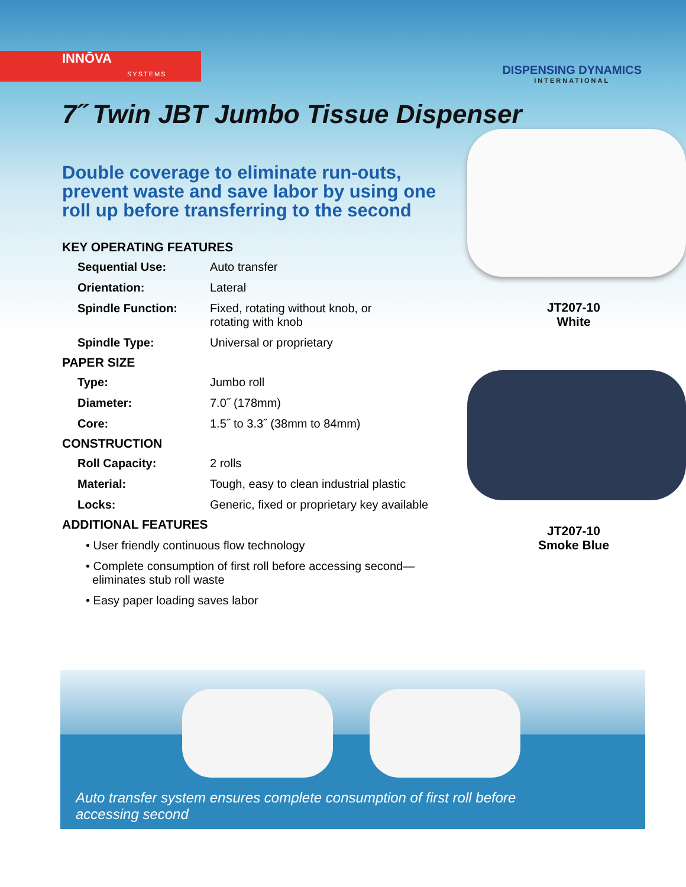INNŌVA
SYSTEMS
DISPENSING DYNAMICS
INTERNATIONAL
7˝ Twin JBT Jumbo Tissue Dispenser
Double coverage to eliminate run-outs, prevent waste and save labor by using one roll up before transferring to the second
KEY OPERATING FEATURES
| Sequential Use: | Auto transfer |
| Orientation: | Lateral |
| Spindle Function: | Fixed, rotating without knob, or rotating with knob |
| Spindle Type: | Universal or proprietary |
PAPER SIZE
| Type: | Jumbo roll |
| Diameter: | 7.0˝ (178mm) |
| Core: | 1.5˝ to 3.3˝ (38mm to 84mm) |
CONSTRUCTION
| Roll Capacity: | 2 rolls |
| Material: | Tough, easy to clean industrial plastic |
| Locks: | Generic, fixed or proprietary key available |
ADDITIONAL FEATURES
• User friendly continuous flow technology
• Complete consumption of first roll before accessing second—
eliminates stub roll waste
• Easy paper loading saves labor
JT207-10
White
JT207-10
Smoke Blue
Auto transfer system ensures complete consumption of first roll before accessing second